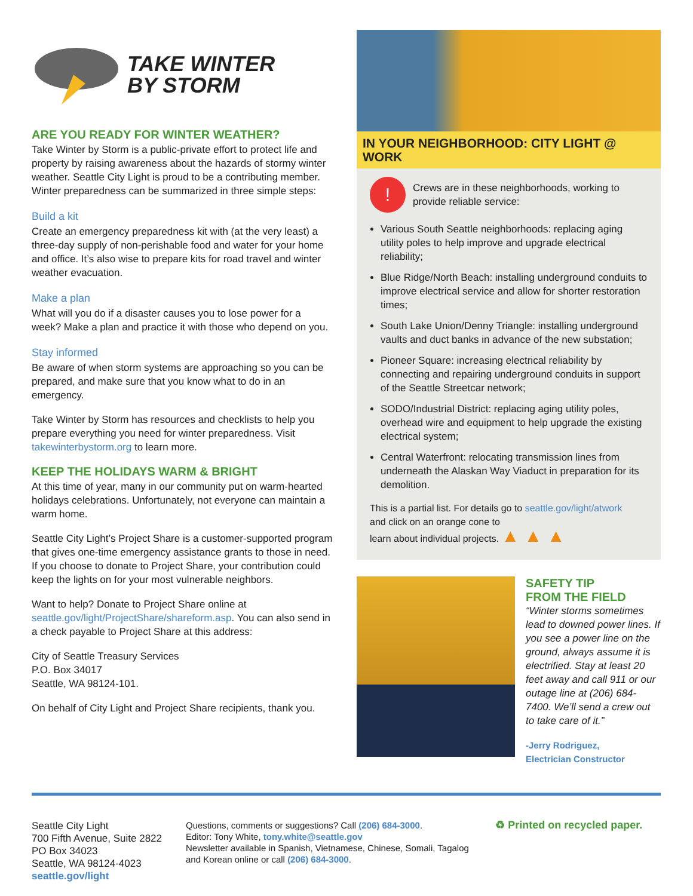TAKE WINTER
BY STORM
ARE YOU READY FOR WINTER WEATHER?
Take Winter by Storm is a public-private effort to protect life and property by raising awareness about the hazards of stormy winter weather. Seattle City Light is proud to be a contributing member. Winter preparedness can be summarized in three simple steps:
Build a kit
Create an emergency preparedness kit with (at the very least) a three-day supply of non-perishable food and water for your home and office. It’s also wise to prepare kits for road travel and winter weather evacuation.
Make a plan
What will you do if a disaster causes you to lose power for a week? Make a plan and practice it with those who depend on you.
Stay informed
Be aware of when storm systems are approaching so you can be prepared, and make sure that you know what to do in an emergency.
Take Winter by Storm has resources and checklists to help you prepare everything you need for winter preparedness. Visit takewinterbystorm.org to learn more.
KEEP THE HOLIDAYS WARM & BRIGHT
At this time of year, many in our community put on warm-hearted holidays celebrations. Unfortunately, not everyone can maintain a warm home.
Seattle City Light’s Project Share is a customer-supported program that gives one-time emergency assistance grants to those in need. If you choose to donate to Project Share, your contribution could keep the lights on for your most vulnerable neighbors.
Want to help? Donate to Project Share online at seattle.gov/light/ProjectShare/shareform.asp. You can also send in a check payable to Project Share at this address:
City of Seattle Treasury Services
P.O. Box 34017
Seattle, WA 98124-101.
On behalf of City Light and Project Share recipients, thank you.
IN YOUR NEIGHBORHOOD: CITY LIGHT @ WORK
!
Crews are in these neighborhoods, working to provide reliable service:
Various South Seattle neighborhoods: replacing aging utility poles to help improve and upgrade electrical reliability;
Blue Ridge/North Beach: installing underground conduits to improve electrical service and allow for shorter restoration times;
South Lake Union/Denny Triangle: installing underground vaults and duct banks in advance of the new substation;
Pioneer Square: increasing electrical reliability by connecting and repairing underground conduits in support of the Seattle Streetcar network;
SODO/Industrial District: replacing aging utility poles, overhead wire and equipment to help upgrade the existing electrical system;
Central Waterfront: relocating transmission lines from underneath the Alaskan Way Viaduct in preparation for its demolition.
This is a partial list. For details go to seattle.gov/light/atwork
and click on an orange cone to
learn about individual projects. ▲ ▲ ▲
SAFETY TIP
FROM THE FIELD
“Winter storms sometimes lead to downed power lines. If you see a power line on the ground, always assume it is electrified. Stay at least 20 feet away and call 911 or our outage line at (206) 684-7400. We’ll send a crew out to take care of it.”
-Jerry Rodriguez,
Electrician Constructor
Seattle City Light
700 Fifth Avenue, Suite 2822
PO Box 34023
Seattle, WA 98124-4023
seattle.gov/light
Questions, comments or suggestions? Call (206) 684-3000.
Editor: Tony White, tony.white@seattle.gov
Newsletter available in Spanish, Vietnamese, Chinese, Somali, Tagalog and Korean online or call (206) 684-3000.
♻ Printed on recycled paper.